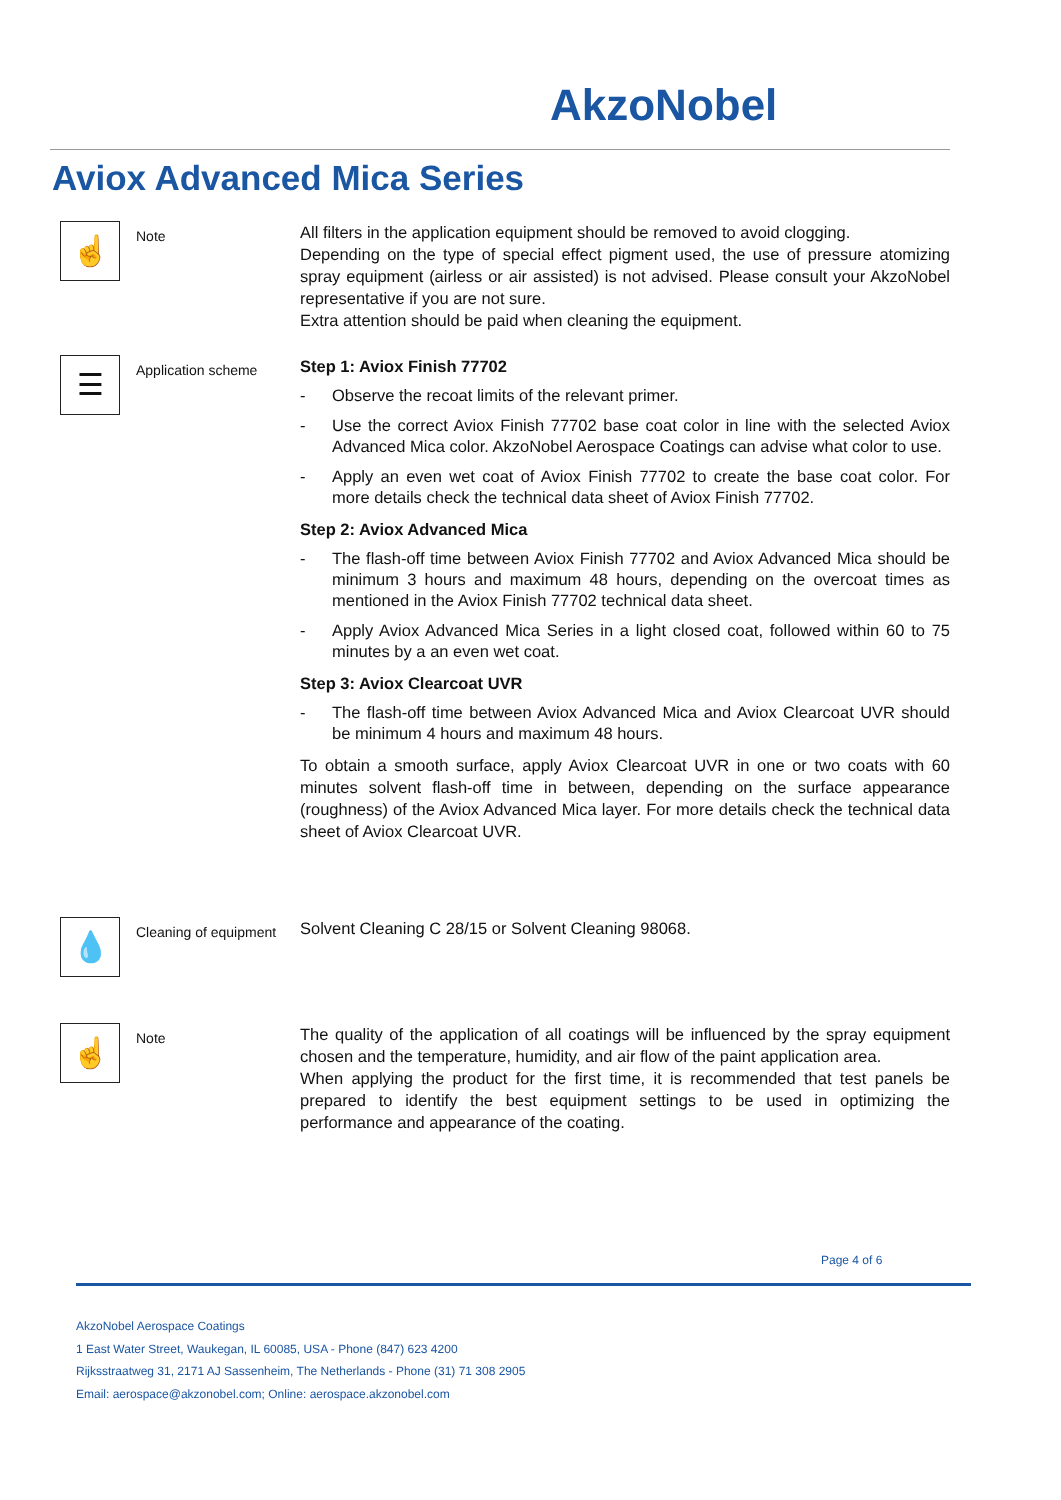AkzoNobel
Aviox Advanced Mica Series
☝
Note
All filters in the application equipment should be removed to avoid clogging.
Depending on the type of special effect pigment used, the use of pressure atomizing spray equipment (airless or air assisted) is not advised. Please consult your AkzoNobel representative if you are not sure.
Extra attention should be paid when cleaning the equipment.
☰
Application scheme
Step 1: Aviox Finish 77702
- Observe the recoat limits of the relevant primer.
- Use the correct Aviox Finish 77702 base coat color in line with the selected Aviox Advanced Mica color. AkzoNobel Aerospace Coatings can advise what color to use.
- Apply an even wet coat of Aviox Finish 77702 to create the base coat color. For more details check the technical data sheet of Aviox Finish 77702.
Step 2: Aviox Advanced Mica
- The flash-off time between Aviox Finish 77702 and Aviox Advanced Mica should be minimum 3 hours and maximum 48 hours, depending on the overcoat times as mentioned in the Aviox Finish 77702 technical data sheet.
- Apply Aviox Advanced Mica Series in a light closed coat, followed within 60 to 75 minutes by a an even wet coat.
Step 3: Aviox Clearcoat UVR
- The flash-off time between Aviox Advanced Mica and Aviox Clearcoat UVR should be minimum 4 hours and maximum 48 hours.
To obtain a smooth surface, apply Aviox Clearcoat UVR in one or two coats with 60 minutes solvent flash-off time in between, depending on the surface appearance (roughness) of the Aviox Advanced Mica layer. For more details check the technical data sheet of Aviox Clearcoat UVR.
💧
Cleaning of equipment
Solvent Cleaning C 28/15 or Solvent Cleaning 98068.
☝
Note
The quality of the application of all coatings will be influenced by the spray equipment chosen and the temperature, humidity, and air flow of the paint application area.
When applying the product for the first time, it is recommended that test panels be prepared to identify the best equipment settings to be used in optimizing the performance and appearance of the coating.
Page 4 of 6
AkzoNobel Aerospace Coatings
1 East Water Street, Waukegan, IL 60085, USA - Phone (847) 623 4200
Rijksstraatweg 31, 2171 AJ Sassenheim, The Netherlands - Phone (31) 71 308 2905
Email: aerospace@akzonobel.com; Online: aerospace.akzonobel.com